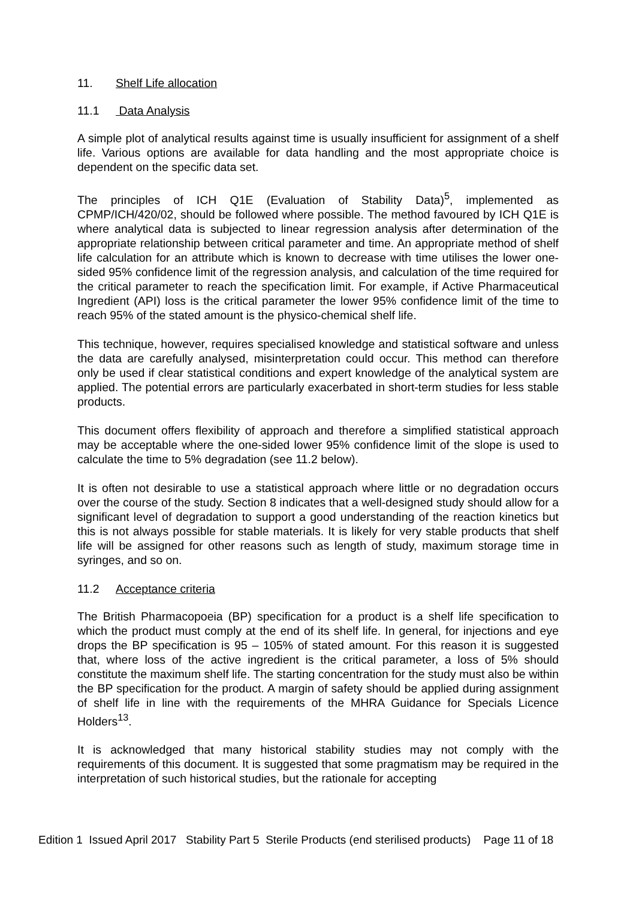11. Shelf Life allocation
11.1 Data Analysis
A simple plot of analytical results against time is usually insufficient for assignment of a shelf life. Various options are available for data handling and the most appropriate choice is dependent on the specific data set.
The principles of ICH Q1E (Evaluation of Stability Data)<sup>5</sup>, implemented as CPMP/ICH/420/02, should be followed where possible. The method favoured by ICH Q1E is where analytical data is subjected to linear regression analysis after determination of the appropriate relationship between critical parameter and time. An appropriate method of shelf life calculation for an attribute which is known to decrease with time utilises the lower one-sided 95% confidence limit of the regression analysis, and calculation of the time required for the critical parameter to reach the specification limit. For example, if Active Pharmaceutical Ingredient (API) loss is the critical parameter the lower 95% confidence limit of the time to reach 95% of the stated amount is the physico-chemical shelf life.
This technique, however, requires specialised knowledge and statistical software and unless the data are carefully analysed, misinterpretation could occur. This method can therefore only be used if clear statistical conditions and expert knowledge of the analytical system are applied. The potential errors are particularly exacerbated in short-term studies for less stable products.
This document offers flexibility of approach and therefore a simplified statistical approach may be acceptable where the one-sided lower 95% confidence limit of the slope is used to calculate the time to 5% degradation (see 11.2 below).
It is often not desirable to use a statistical approach where little or no degradation occurs over the course of the study. Section 8 indicates that a well-designed study should allow for a significant level of degradation to support a good understanding of the reaction kinetics but this is not always possible for stable materials. It is likely for very stable products that shelf life will be assigned for other reasons such as length of study, maximum storage time in syringes, and so on.
11.2 Acceptance criteria
The British Pharmacopoeia (BP) specification for a product is a shelf life specification to which the product must comply at the end of its shelf life. In general, for injections and eye drops the BP specification is 95 – 105% of stated amount. For this reason it is suggested that, where loss of the active ingredient is the critical parameter, a loss of 5% should constitute the maximum shelf life. The starting concentration for the study must also be within the BP specification for the product. A margin of safety should be applied during assignment of shelf life in line with the requirements of the MHRA Guidance for Specials Licence Holders<sup>13</sup>.
It is acknowledged that many historical stability studies may not comply with the requirements of this document. It is suggested that some pragmatism may be required in the interpretation of such historical studies, but the rationale for accepting
Edition 1 Issued April 2017 Stability Part 5 Sterile Products (end sterilised products) Page 11 of 18